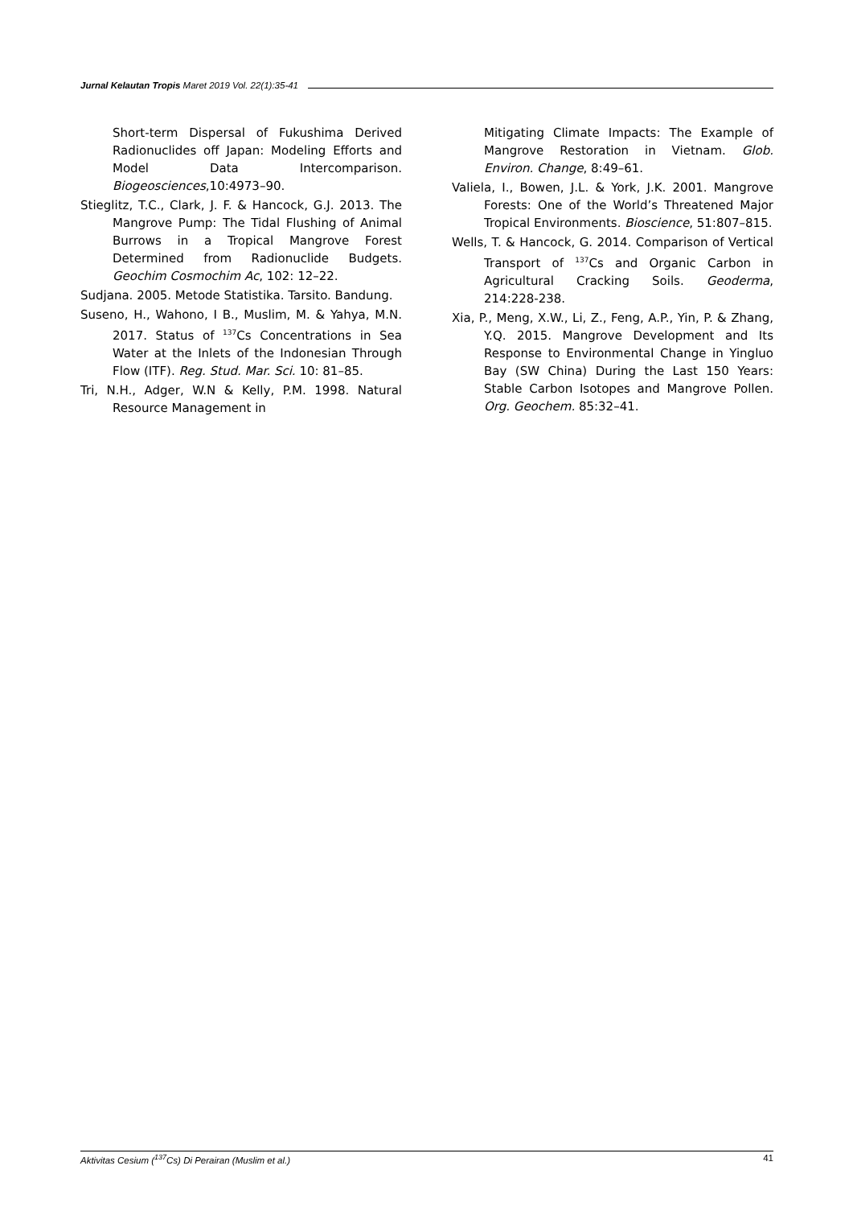Jurnal Kelautan Tropis Maret 2019 Vol. 22(1):35-41
Short-term Dispersal of Fukushima Derived Radionuclides off Japan: Modeling Efforts and Model Data Intercomparison. Biogeosciences,10:4973–90.
Stieglitz, T.C., Clark, J. F. & Hancock, G.J. 2013. The Mangrove Pump: The Tidal Flushing of Animal Burrows in a Tropical Mangrove Forest Determined from Radionuclide Budgets. Geochim Cosmochim Ac, 102: 12–22.
Sudjana. 2005. Metode Statistika. Tarsito. Bandung.
Suseno, H., Wahono, I B., Muslim, M. & Yahya, M.N. 2017. Status of <sup>137</sup>Cs Concentrations in Sea Water at the Inlets of the Indonesian Through Flow (ITF). Reg. Stud. Mar. Sci. 10: 81–85.
Tri, N.H., Adger, W.N & Kelly, P.M. 1998. Natural Resource Management in
Mitigating Climate Impacts: The Example of Mangrove Restoration in Vietnam. Glob. Environ. Change, 8:49–61.
Valiela, I., Bowen, J.L. & York, J.K. 2001. Mangrove Forests: One of the World’s Threatened Major Tropical Environments. Bioscience, 51:807–815.
Wells, T. & Hancock, G. 2014. Comparison of Vertical Transport of <sup>137</sup>Cs and Organic Carbon in Agricultural Cracking Soils. Geoderma, 214:228-238.
Xia, P., Meng, X.W., Li, Z., Feng, A.P., Yin, P. & Zhang, Y.Q. 2015. Mangrove Development and Its Response to Environmental Change in Yingluo Bay (SW China) During the Last 150 Years: Stable Carbon Isotopes and Mangrove Pollen. Org. Geochem. 85:32–41.
Aktivitas Cesium (<sup>137</sup>Cs) Di Perairan (Muslim et al.) 41